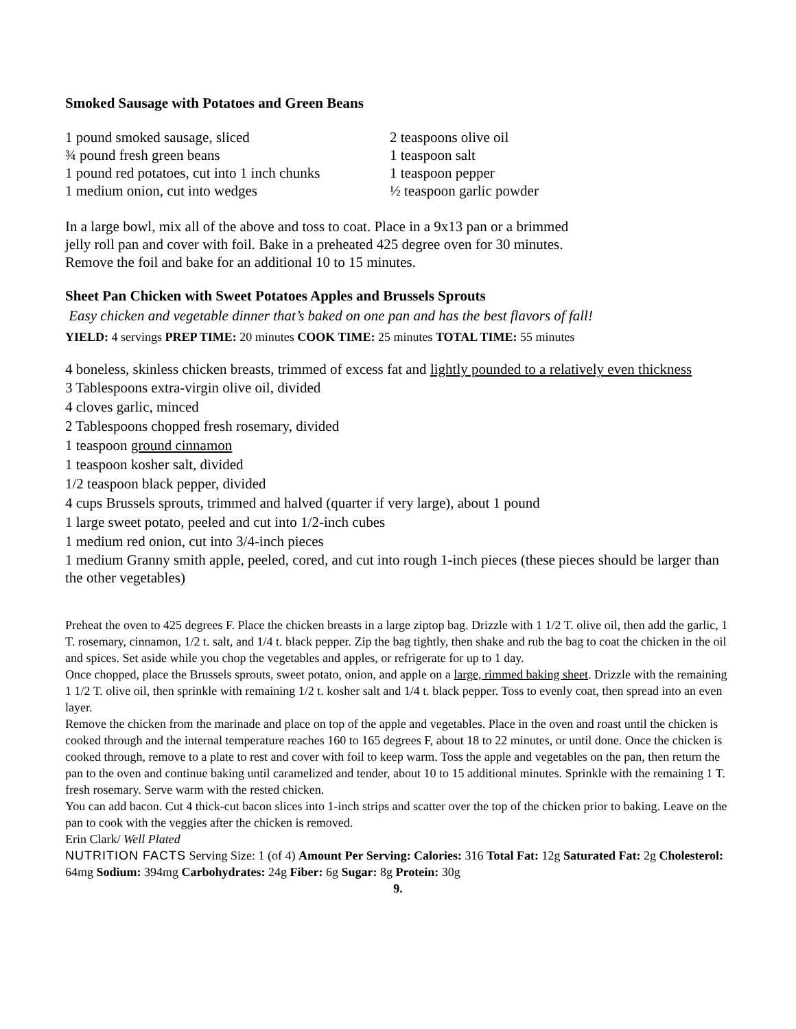Smoked Sausage with Potatoes and Green Beans
1 pound smoked sausage, sliced
¾ pound fresh green beans
1 pound red potatoes, cut into 1 inch chunks
1 medium onion, cut into wedges
2 teaspoons olive oil
1 teaspoon salt
1 teaspoon pepper
½ teaspoon garlic powder
In a large bowl, mix all of the above and toss to coat. Place in a 9x13 pan or a brimmed
jelly roll pan and cover with foil. Bake in a preheated 425 degree oven for 30 minutes.
Remove the foil and bake for an additional 10 to 15 minutes.
Sheet Pan Chicken with Sweet Potatoes Apples and Brussels Sprouts
Easy chicken and vegetable dinner that’s baked on one pan and has the best flavors of fall!
YIELD: 4 servings PREP TIME: 20 minutes COOK TIME: 25 minutes TOTAL TIME: 55 minutes
4 boneless, skinless chicken breasts, trimmed of excess fat and lightly pounded to a relatively even thickness
3 Tablespoons extra-virgin olive oil, divided
4 cloves garlic, minced
2 Tablespoons chopped fresh rosemary, divided
1 teaspoon ground cinnamon
1 teaspoon kosher salt, divided
1/2 teaspoon black pepper, divided
4 cups Brussels sprouts, trimmed and halved (quarter if very large), about 1 pound
1 large sweet potato, peeled and cut into 1/2-inch cubes
1 medium red onion, cut into 3/4-inch pieces
1 medium Granny smith apple, peeled, cored, and cut into rough 1-inch pieces (these pieces should be larger than the other vegetables)
Preheat the oven to 425 degrees F. Place the chicken breasts in a large ziptop bag. Drizzle with 1 1/2 T. olive oil, then add the garlic, 1 T. rosemary, cinnamon, 1/2 t. salt, and 1/4 t. black pepper. Zip the bag tightly, then shake and rub the bag to coat the chicken in the oil and spices. Set aside while you chop the vegetables and apples, or refrigerate for up to 1 day.
Once chopped, place the Brussels sprouts, sweet potato, onion, and apple on a large, rimmed baking sheet. Drizzle with the remaining 1 1/2 T. olive oil, then sprinkle with remaining 1/2 t. kosher salt and 1/4 t. black pepper. Toss to evenly coat, then spread into an even layer.
Remove the chicken from the marinade and place on top of the apple and vegetables. Place in the oven and roast until the chicken is cooked through and the internal temperature reaches 160 to 165 degrees F, about 18 to 22 minutes, or until done. Once the chicken is cooked through, remove to a plate to rest and cover with foil to keep warm. Toss the apple and vegetables on the pan, then return the pan to the oven and continue baking until caramelized and tender, about 10 to 15 additional minutes. Sprinkle with the remaining 1 T. fresh rosemary. Serve warm with the rested chicken.
You can add bacon. Cut 4 thick-cut bacon slices into 1-inch strips and scatter over the top of the chicken prior to baking. Leave on the pan to cook with the veggies after the chicken is removed.
Erin Clark/ Well Plated
NUTRITION FACTS Serving Size: 1 (of 4) Amount Per Serving: Calories: 316 Total Fat: 12g Saturated Fat: 2g Cholesterol: 64mg Sodium: 394mg Carbohydrates: 24g Fiber: 6g Sugar: 8g Protein: 30g
9.